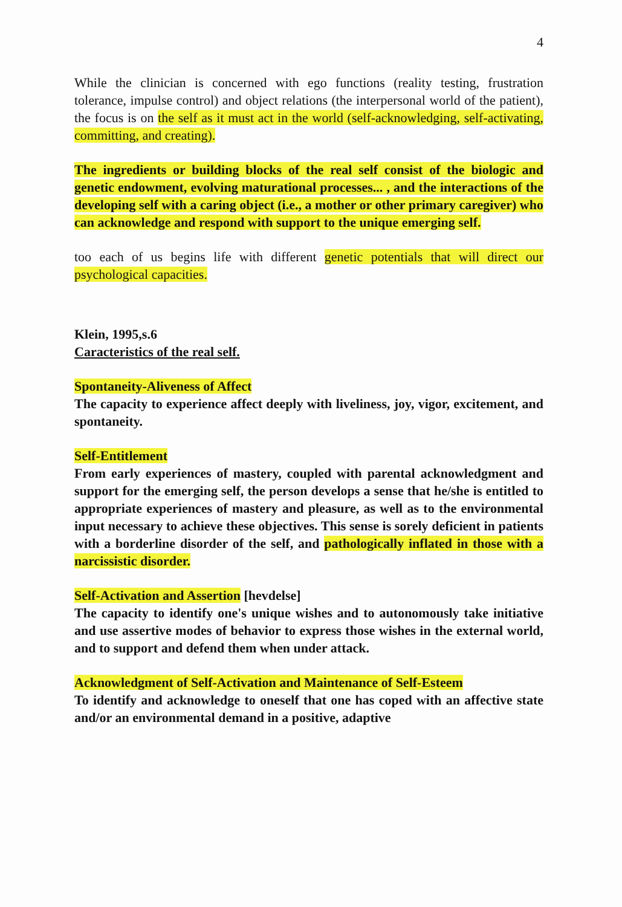4
While the clinician is concerned with ego functions (reality testing, frustration tolerance, impulse control) and object relations (the interpersonal world of the patient), the focus is on the self as it must act in the world (self-acknowledging, self-activating, committing, and creating).
The ingredients or building blocks of the real self consist of the biologic and genetic endowment, evolving maturational processes... , and the interactions of the developing self with a caring object (i.e., a mother or other primary caregiver) who can acknowledge and respond with support to the unique emerging self.
too each of us begins life with different genetic potentials that will direct our psychological capacities.
Klein, 1995,s.6
Caracteristics of the real self.
Spontaneity-Aliveness of Affect
The capacity to experience affect deeply with liveliness, joy, vigor, excitement, and spontaneity.
Self-Entitlement
From early experiences of mastery, coupled with parental acknowledgment and support for the emerging self, the person develops a sense that he/she is entitled to appropriate experiences of mastery and pleasure, as well as to the environmental input necessary to achieve these objectives. This sense is sorely deficient in patients with a borderline disorder of the self, and pathologically inflated in those with a narcissistic disorder.
Self-Activation and Assertion [hevdelse]
The capacity to identify one's unique wishes and to autonomously take initiative and use assertive modes of behavior to express those wishes in the external world, and to support and defend them when under attack.
Acknowledgment of Self-Activation and Maintenance of Self-Esteem
To identify and acknowledge to oneself that one has coped with an affective state and/or an environmental demand in a positive, adaptive